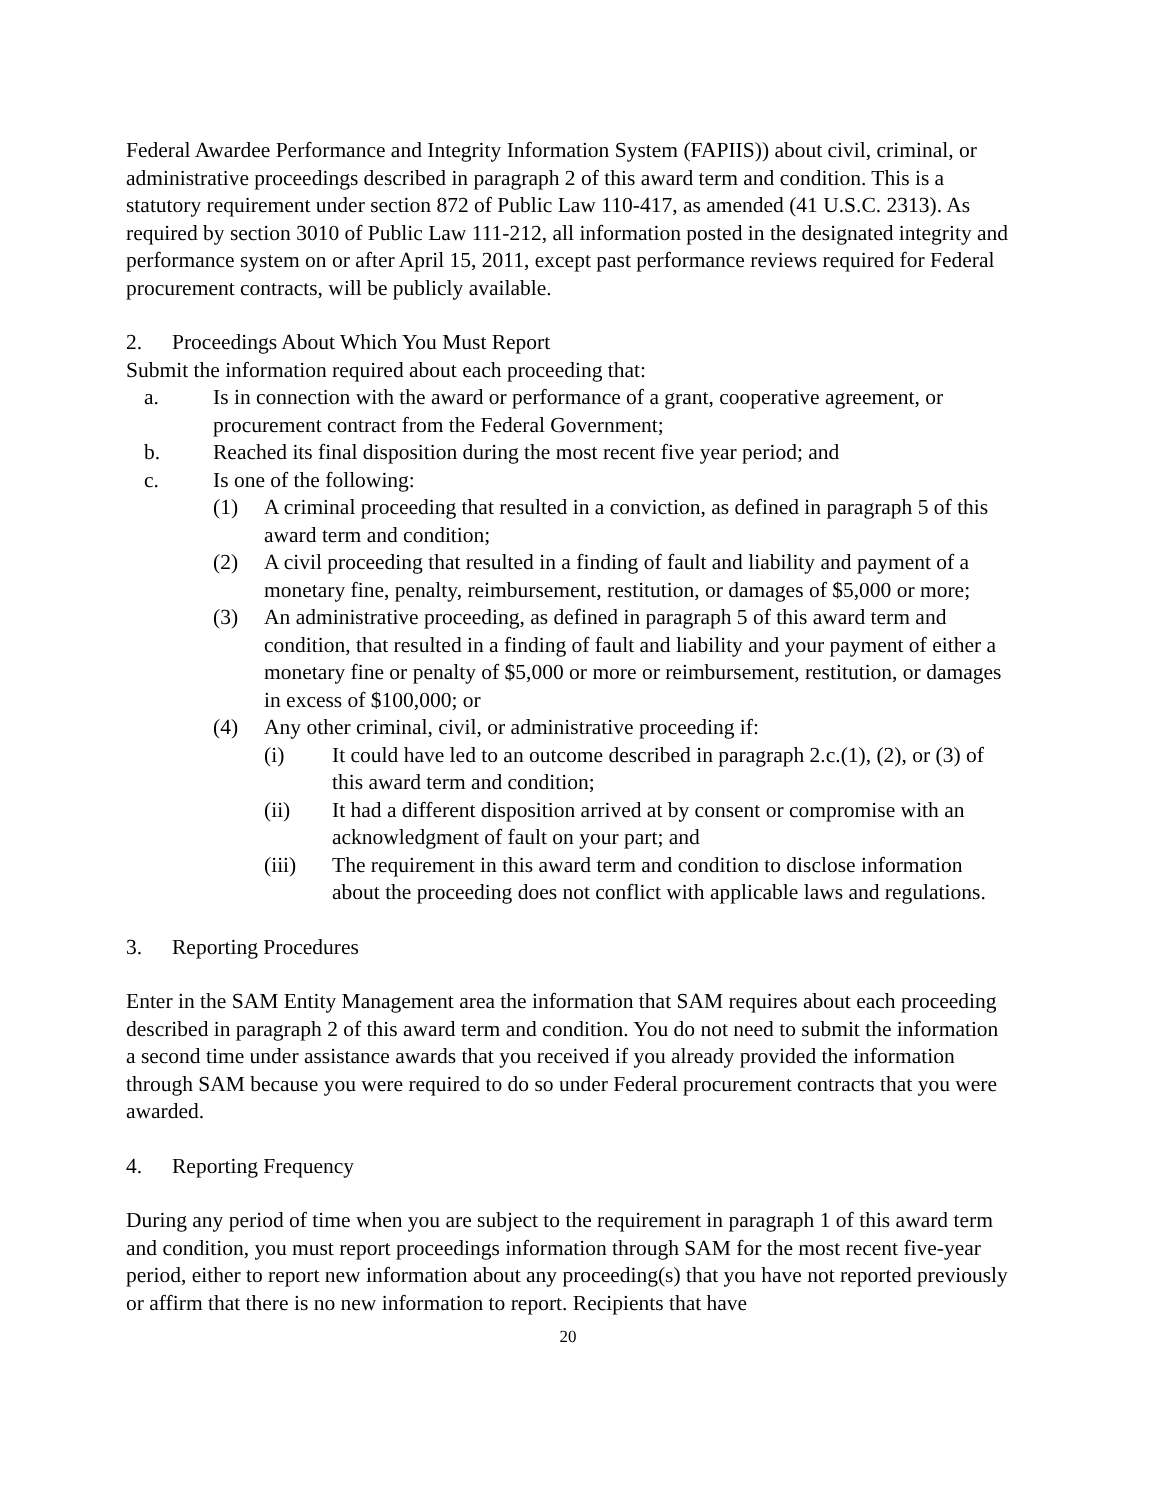Federal Awardee Performance and Integrity Information System (FAPIIS)) about civil, criminal, or administrative proceedings described in paragraph 2 of this award term and condition. This is a statutory requirement under section 872 of Public Law 110-417, as amended (41 U.S.C. 2313). As required by section 3010 of Public Law 111-212, all information posted in the designated integrity and performance system on or after April 15, 2011, except past performance reviews required for Federal procurement contracts, will be publicly available.
2. Proceedings About Which You Must Report
Submit the information required about each proceeding that:
a. Is in connection with the award or performance of a grant, cooperative agreement, or procurement contract from the Federal Government;
b. Reached its final disposition during the most recent five year period; and
c. Is one of the following:
(1) A criminal proceeding that resulted in a conviction, as defined in paragraph 5 of this award term and condition;
(2) A civil proceeding that resulted in a finding of fault and liability and payment of a monetary fine, penalty, reimbursement, restitution, or damages of $5,000 or more;
(3) An administrative proceeding, as defined in paragraph 5 of this award term and condition, that resulted in a finding of fault and liability and your payment of either a monetary fine or penalty of $5,000 or more or reimbursement, restitution, or damages in excess of $100,000; or
(4) Any other criminal, civil, or administrative proceeding if:
(i) It could have led to an outcome described in paragraph 2.c.(1), (2), or (3) of this award term and condition;
(ii) It had a different disposition arrived at by consent or compromise with an acknowledgment of fault on your part; and
(iii) The requirement in this award term and condition to disclose information about the proceeding does not conflict with applicable laws and regulations.
3. Reporting Procedures
Enter in the SAM Entity Management area the information that SAM requires about each proceeding described in paragraph 2 of this award term and condition. You do not need to submit the information a second time under assistance awards that you received if you already provided the information through SAM because you were required to do so under Federal procurement contracts that you were awarded.
4. Reporting Frequency
During any period of time when you are subject to the requirement in paragraph 1 of this award term and condition, you must report proceedings information through SAM for the most recent five-year period, either to report new information about any proceeding(s) that you have not reported previously or affirm that there is no new information to report. Recipients that have
20